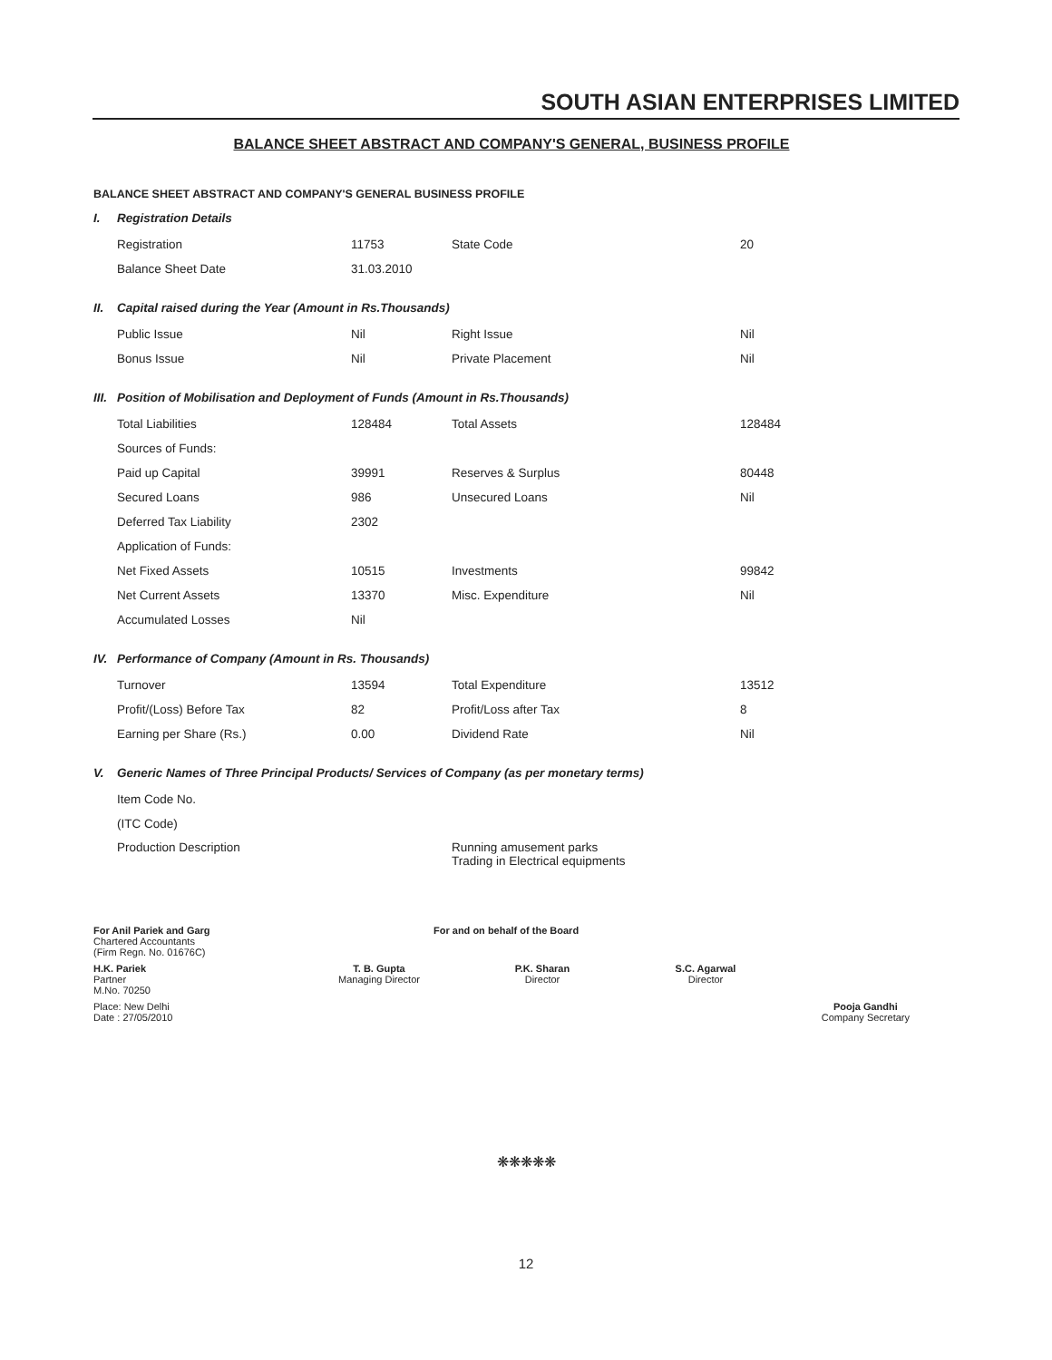SOUTH ASIAN ENTERPRISES LIMITED
BALANCE SHEET ABSTRACT AND COMPANY'S GENERAL, BUSINESS PROFILE
BALANCE SHEET ABSTRACT AND COMPANY'S GENERAL BUSINESS PROFILE
I. Registration Details
| Registration | 11753 | State Code | 20 |
| Balance Sheet Date | 31.03.2010 | | |
II. Capital raised during the Year (Amount in Rs.Thousands)
| Public Issue | Nil | Right Issue | Nil |
| Bonus Issue | Nil | Private Placement | Nil |
III. Position of Mobilisation and Deployment of Funds (Amount in Rs.Thousands)
| Total Liabilities | 128484 | Total Assets | 128484 |
| Sources of Funds: | | | |
| Paid up Capital | 39991 | Reserves & Surplus | 80448 |
| Secured Loans | 986 | Unsecured Loans | Nil |
| Deferred Tax Liability | 2302 | | |
| Application of Funds: | | | |
| Net Fixed Assets | 10515 | Investments | 99842 |
| Net Current Assets | 13370 | Misc. Expenditure | Nil |
| Accumulated Losses | Nil | | |
IV. Performance of Company (Amount in Rs. Thousands)
| Turnover | 13594 | Total Expenditure | 13512 |
| Profit/(Loss) Before Tax | 82 | Profit/Loss after Tax | 8 |
| Earning per Share (Rs.) | 0.00 | Dividend Rate | Nil |
V. Generic Names of Three Principal Products/ Services of Company (as per monetary terms)
| Item Code No. | | | |
| (ITC Code) | | | |
| Production Description | | Running amusement parks Trading in Electrical equipments | |
For Anil Pariek and Garg
Chartered Accountants
(Firm Regn. No. 01676C)
For and on behalf of the Board
H.K. Pariek
Partner
M.No. 70250
T. B. Gupta
Managing Director
P.K. Sharan
Director
S.C. Agarwal
Director
Place: New Delhi
Date : 27/05/2010
Pooja Gandhi
Company Secretary
❋❋❋❋❋
12